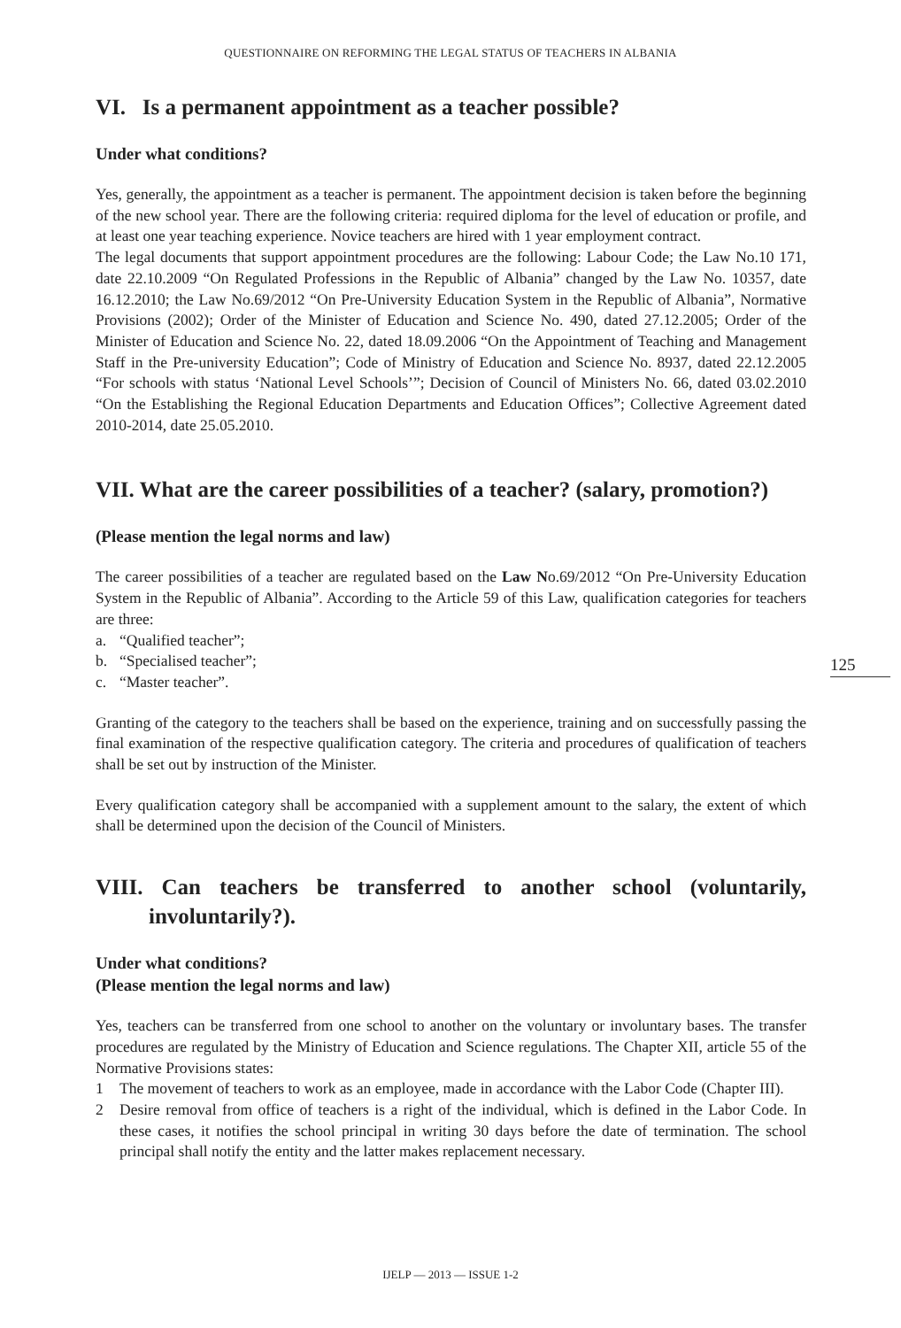QUESTIONNAIRE ON REFORMING THE LEGAL STATUS OF TEACHERS IN ALBANIA
VI. Is a permanent appointment as a teacher possible?
Under what conditions?
Yes, generally, the appointment as a teacher is permanent. The appointment decision is taken before the beginning of the new school year. There are the following criteria: required diploma for the level of education or profile, and at least one year teaching experience. Novice teachers are hired with 1 year employment contract.
The legal documents that support appointment procedures are the following: Labour Code; the Law No.10 171, date 22.10.2009 “On Regulated Professions in the Republic of Albania” changed by the Law No. 10357, date 16.12.2010; the Law No.69/2012 “On Pre-University Education System in the Republic of Albania”, Normative Provisions (2002); Order of the Minister of Education and Science No. 490, dated 27.12.2005; Order of the Minister of Education and Science No. 22, dated 18.09.2006 “On the Appointment of Teaching and Management Staff in the Pre-university Education”; Code of Ministry of Education and Science No. 8937, dated 22.12.2005 “For schools with status ‘National Level Schools’”; Decision of Council of Ministers No. 66, dated 03.02.2010 “On the Establishing the Regional Education Departments and Education Offices”; Collective Agreement dated 2010-2014, date 25.05.2010.
VII. What are the career possibilities of a teacher? (salary, promotion?)
(Please mention the legal norms and law)
The career possibilities of a teacher are regulated based on the Law No.69/2012 “On Pre-University Education System in the Republic of Albania”. According to the Article 59 of this Law, qualification categories for teachers are three:
a. “Qualified teacher”;
b. “Specialised teacher”;
c. “Master teacher”.
Granting of the category to the teachers shall be based on the experience, training and on successfully passing the final examination of the respective qualification category. The criteria and procedures of qualification of teachers shall be set out by instruction of the Minister.
Every qualification category shall be accompanied with a supplement amount to the salary, the extent of which shall be determined upon the decision of the Council of Ministers.
VIII. Can teachers be transferred to another school (voluntarily, involuntarily?).
Under what conditions?
(Please mention the legal norms and law)
Yes, teachers can be transferred from one school to another on the voluntary or involuntary bases. The transfer procedures are regulated by the Ministry of Education and Science regulations. The Chapter XII, article 55 of the Normative Provisions states:
1 The movement of teachers to work as an employee, made in accordance with the Labor Code (Chapter III).
2 Desire removal from office of teachers is a right of the individual, which is defined in the Labor Code. In these cases, it notifies the school principal in writing 30 days before the date of termination. The school principal shall notify the entity and the latter makes replacement necessary.
125
IJELP — 2013 — ISSUE 1-2